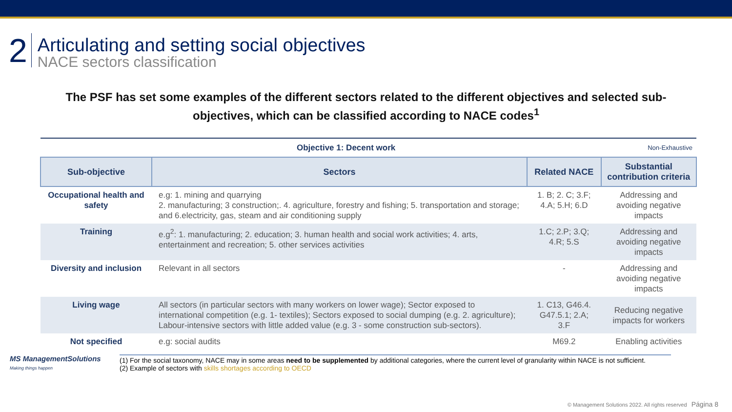2
Articulating and setting social objectives
NACE sectors classification
The PSF has set some examples of the different sectors related to the different objectives and selected sub-objectives, which can be classified according to NACE codes<sup>1</sup>
| Objective 1: Decent work Non-Exhaustive | | | |
| Sub-objective | Sectors | Related NACE | Substantial contribution criteria |
| Occupational health and safety | e.g: 1. mining and quarrying 2. manufacturing; 3 construction;. 4. agriculture, forestry and fishing; 5. transportation and storage; and 6.electricity, gas, steam and air conditioning supply | 1. B; 2. C; 3.F; 4.A; 5.H; 6.D | Addressing and avoiding negative impacts |
| Training | e.g<sup>2</sup>: 1. manufacturing; 2. education; 3. human health and social work activities; 4. arts, entertainment and recreation; 5. other services activities | 1.C; 2.P; 3.Q; 4.R; 5.S | Addressing and avoiding negative impacts |
| Diversity and inclusion | Relevant in all sectors | - | Addressing and avoiding negative impacts |
| Living wage | All sectors (in particular sectors with many workers on lower wage); Sector exposed to international competition (e.g. 1- textiles); Sectors exposed to social dumping (e.g. 2. agriculture); Labour-intensive sectors with little added value (e.g. 3 - some construction sub-sectors). | 1. C13, G46.4. G47.5.1; 2.A; 3.F | Reducing negative impacts for workers |
| Not specified | e.g: social audits | M69.2 | Enabling activities |
MS ManagementSolutions
Making things happen
(1) For the social taxonomy, NACE may in some areas need to be supplemented by additional categories, where the current level of granularity within NACE is not sufficient.
(2) Example of sectors with skills shortages according to OECD
© Management Solutions 2022. All rights reserved Página 8